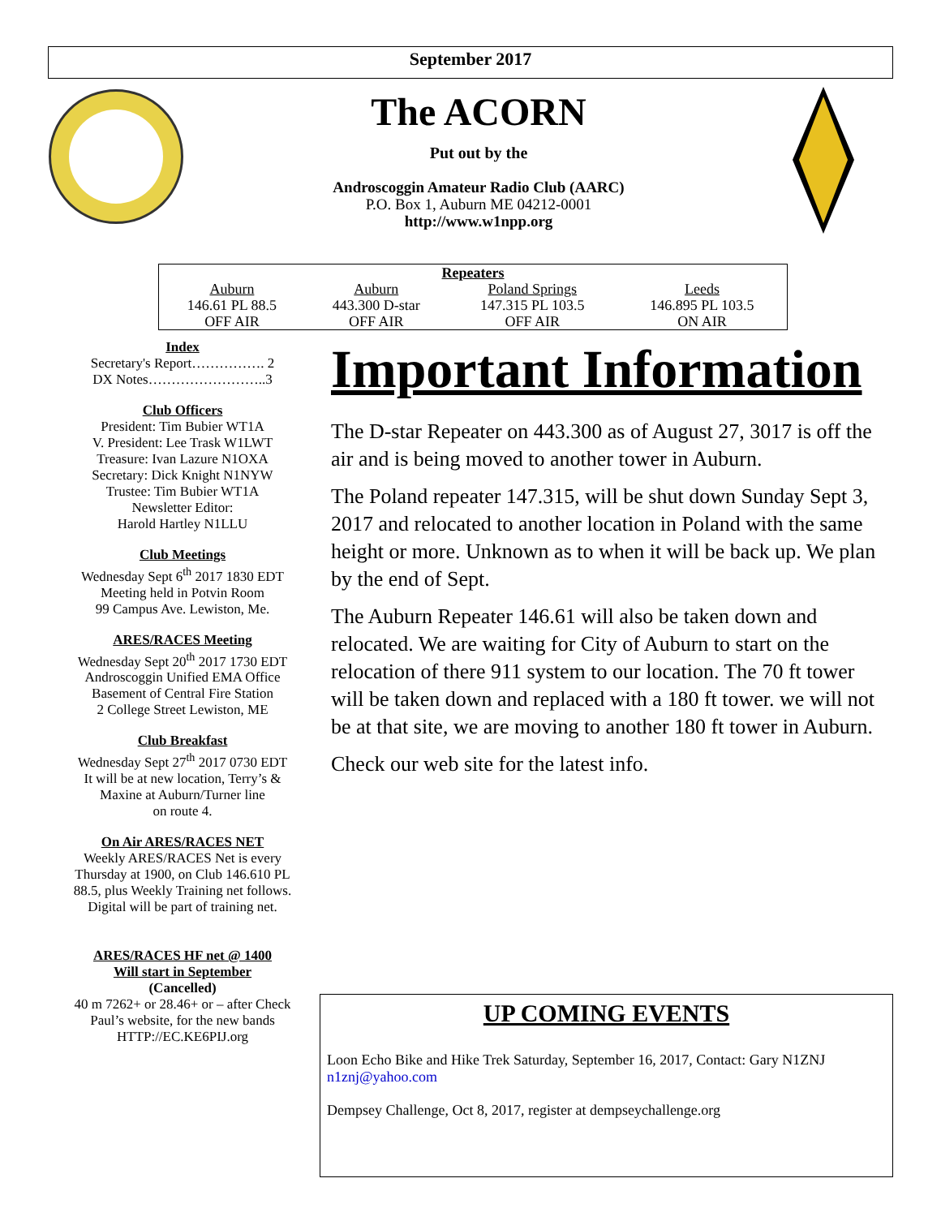September 2017
The ACORN
Put out by the
Androscoggin Amateur Radio Club (AARC)
P.O. Box 1, Auburn ME 04212-0001
http://www.w1npp.org
| Repeaters | | | |
| --- | --- | --- | --- |
| Auburn | Auburn | Poland Springs | Leeds |
| 146.61 PL 88.5 | 443.300 D-star | 147.315 PL 103.5 | 146.895 PL 103.5 |
| OFF AIR | OFF AIR | OFF AIR | ON AIR |
Index
Secretary's Report……………. 2
DX Notes……………………..3
Club Officers
President: Tim Bubier WT1A
V. President: Lee Trask W1LWT
Treasure: Ivan Lazure N1OXA
Secretary: Dick Knight N1NYW
Trustee: Tim Bubier WT1A
Newsletter Editor:
Harold Hartley N1LLU
Club Meetings
Wednesday Sept 6<sup>th</sup> 2017 1830 EDT
Meeting held in Potvin Room
99 Campus Ave. Lewiston, Me.
ARES/RACES Meeting
Wednesday Sept 20<sup>th</sup> 2017 1730 EDT
Androscoggin Unified EMA Office
Basement of Central Fire Station
2 College Street Lewiston, ME
Club Breakfast
Wednesday Sept 27<sup>th</sup> 2017 0730 EDT
It will be at new location, Terry’s &
Maxine at Auburn/Turner line
on route 4.
On Air ARES/RACES NET
Weekly ARES/RACES Net is every Thursday at 1900, on Club 146.610 PL 88.5, plus Weekly Training net follows. Digital will be part of training net.
ARES/RACES HF net @ 1400
Will start in September
(Cancelled)
40 m 7262+ or 28.46+ or – after Check Paul’s website, for the new bands HTTP://EC.KE6PIJ.org
Important Information
The D-star Repeater on 443.300 as of August 27, 3017 is off the air and is being moved to another tower in Auburn.
The Poland repeater 147.315, will be shut down Sunday Sept 3, 2017 and relocated to another location in Poland with the same height or more. Unknown as to when it will be back up. We plan by the end of Sept.
The Auburn Repeater 146.61 will also be taken down and relocated. We are waiting for City of Auburn to start on the relocation of there 911 system to our location. The 70 ft tower will be taken down and replaced with a 180 ft tower. we will not be at that site, we are moving to another 180 ft tower in Auburn.
Check our web site for the latest info.
UP COMING EVENTS
Loon Echo Bike and Hike Trek Saturday, September 16, 2017, Contact: Gary N1ZNJ n1znj@yahoo.com
Dempsey Challenge, Oct 8, 2017, register at dempseychallenge.org